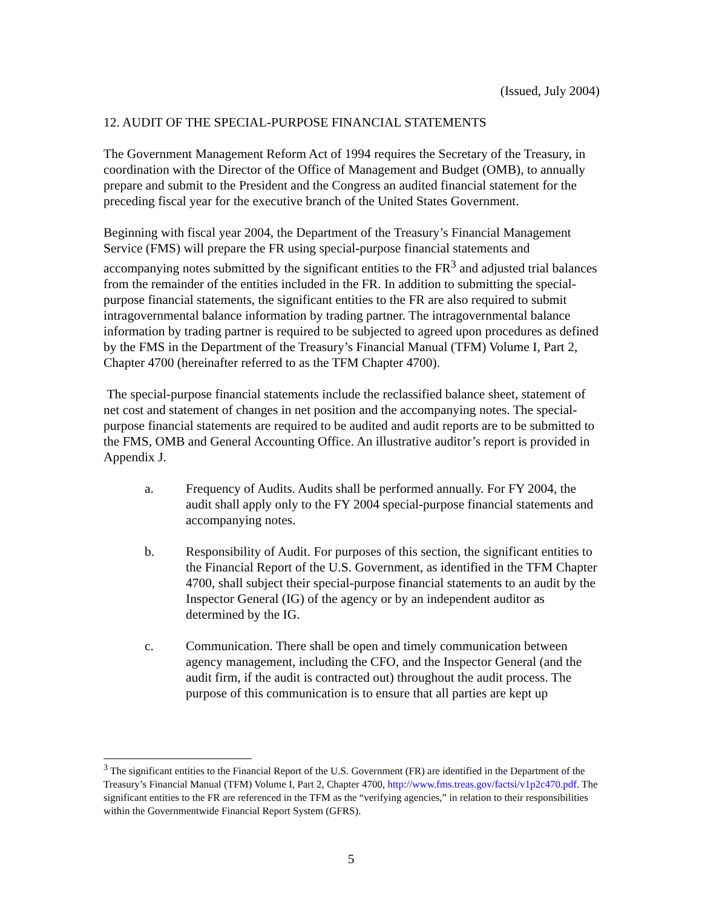(Issued, July 2004)
12. AUDIT OF THE SPECIAL-PURPOSE FINANCIAL STATEMENTS
The Government Management Reform Act of 1994 requires the Secretary of the Treasury, in coordination with the Director of the Office of Management and Budget (OMB), to annually prepare and submit to the President and the Congress an audited financial statement for the preceding fiscal year for the executive branch of the United States Government.
Beginning with fiscal year 2004, the Department of the Treasury’s Financial Management Service (FMS) will prepare the FR using special-purpose financial statements and accompanying notes submitted by the significant entities to the FR<sup>3</sup> and adjusted trial balances from the remainder of the entities included in the FR. In addition to submitting the special-purpose financial statements, the significant entities to the FR are also required to submit intragovernmental balance information by trading partner. The intragovernmental balance information by trading partner is required to be subjected to agreed upon procedures as defined by the FMS in the Department of the Treasury’s Financial Manual (TFM) Volume I, Part 2, Chapter 4700 (hereinafter referred to as the TFM Chapter 4700).
The special-purpose financial statements include the reclassified balance sheet, statement of net cost and statement of changes in net position and the accompanying notes. The special-purpose financial statements are required to be audited and audit reports are to be submitted to the FMS, OMB and General Accounting Office. An illustrative auditor’s report is provided in Appendix J.
a. Frequency of Audits. Audits shall be performed annually. For FY 2004, the audit shall apply only to the FY 2004 special-purpose financial statements and accompanying notes.
b. Responsibility of Audit. For purposes of this section, the significant entities to the Financial Report of the U.S. Government, as identified in the TFM Chapter 4700, shall subject their special-purpose financial statements to an audit by the Inspector General (IG) of the agency or by an independent auditor as determined by the IG.
c. Communication. There shall be open and timely communication between agency management, including the CFO, and the Inspector General (and the audit firm, if the audit is contracted out) throughout the audit process. The purpose of this communication is to ensure that all parties are kept up
<sup>3</sup> The significant entities to the Financial Report of the U.S. Government (FR) are identified in the Department of the Treasury’s Financial Manual (TFM) Volume I, Part 2, Chapter 4700, http://www.fms.treas.gov/factsi/v1p2c470.pdf. The significant entities to the FR are referenced in the TFM as the “verifying agencies,” in relation to their responsibilities within the Governmentwide Financial Report System (GFRS).
5